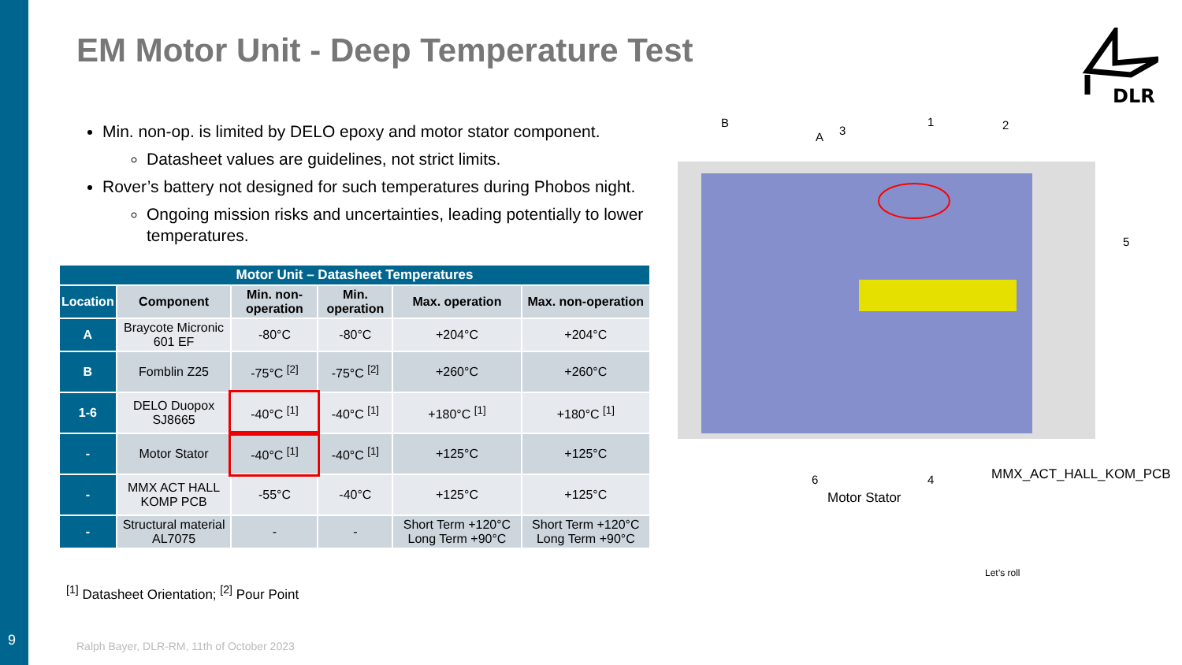9
EM Motor Unit - Deep Temperature Test
DLR
Min. non-op. is limited by DELO epoxy and motor stator component.
Datasheet values are guidelines, not strict limits.
Rover’s battery not designed for such temperatures during Phobos night.
Ongoing mission risks and uncertainties, leading potentially to lower temperatures.
| Motor Unit – Datasheet Temperatures | | | | | |
| Location | Component | Min. non-operation | Min. operation | Max. operation | Max. non-operation |
| A | Braycote Micronic 601 EF | -80°C | -80°C | +204°C | +204°C |
| B | Fomblin Z25 | -75°C <sup>[2]</sup> | -75°C <sup>[2]</sup> | +260°C | +260°C |
| 1-6 | DELO Duopox SJ8665 | -40°C <sup>[1]</sup> | -40°C <sup>[1]</sup> | +180°C <sup>[1]</sup> | +180°C <sup>[1]</sup> |
| - | Motor Stator | -40°C <sup>[1]</sup> | -40°C <sup>[1]</sup> | +125°C | +125°C |
| - | MMX ACT HALL KOMP PCB | -55°C | -40°C | +125°C | +125°C |
| - | Structural material AL7075 | - | - | Short Term +120°C Long Term +90°C | Short Term +120°C Long Term +90°C |
<sup>[1]</sup> Datasheet Orientation; <sup>[2]</sup> Pour Point
Ralph Bayer, DLR-RM, 11th of October 2023
B
A 3
1 2
5
6 4 MMX_ACT_HALL_KOM_PCB
Motor Stator
Let’s roll